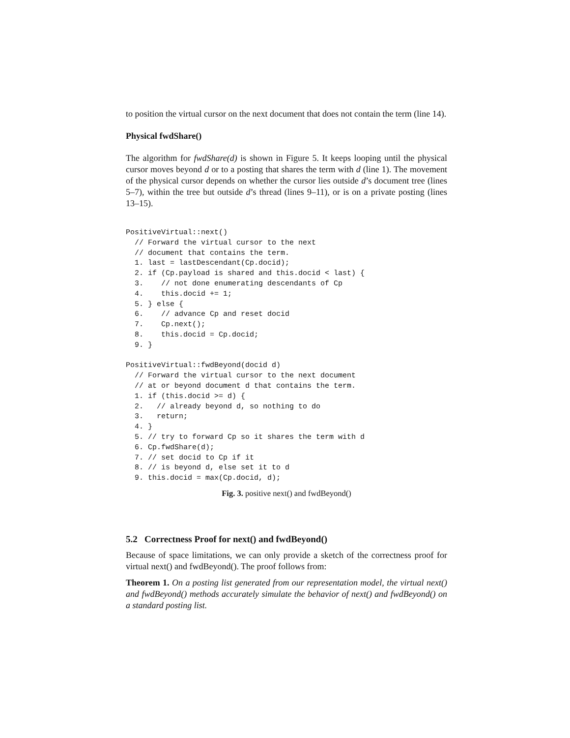to position the virtual cursor on the next document that does not contain the term (line 14).
Physical fwdShare()
The algorithm for fwdShare(d) is shown in Figure 5. It keeps looping until the physical cursor moves beyond d or to a posting that shares the term with d (line 1). The movement of the physical cursor depends on whether the cursor lies outside d’s document tree (lines 5–7), within the tree but outside d’s thread (lines 9–11), or is on a private posting (lines 13–15).
PositiveVirtual::next()
  // Forward the virtual cursor to the next
  // document that contains the term.
  1. last = lastDescendant(Cp.docid);
  2. if (Cp.payload is shared and this.docid < last) {
  3.    // not done enumerating descendants of Cp
  4.    this.docid += 1;
  5. } else {
  6.    // advance Cp and reset docid
  7.    Cp.next();
  8.    this.docid = Cp.docid;
  9. }

PositiveVirtual::fwdBeyond(docid d)
  // Forward the virtual cursor to the next document
  // at or beyond document d that contains the term.
  1. if (this.docid >= d) {
  2.   // already beyond d, so nothing to do
  3.   return;
  4. }
  5. // try to forward Cp so it shares the term with d
  6. Cp.fwdShare(d);
  7. // set docid to Cp if it
  8. // is beyond d, else set it to d
  9. this.docid = max(Cp.docid, d);
Fig. 3. positive next() and fwdBeyond()
5.2 Correctness Proof for next() and fwdBeyond()
Because of space limitations, we can only provide a sketch of the correctness proof for virtual next() and fwdBeyond(). The proof follows from:
Theorem 1. On a posting list generated from our representation model, the virtual next() and fwdBeyond() methods accurately simulate the behavior of next() and fwdBeyond() on a standard posting list.